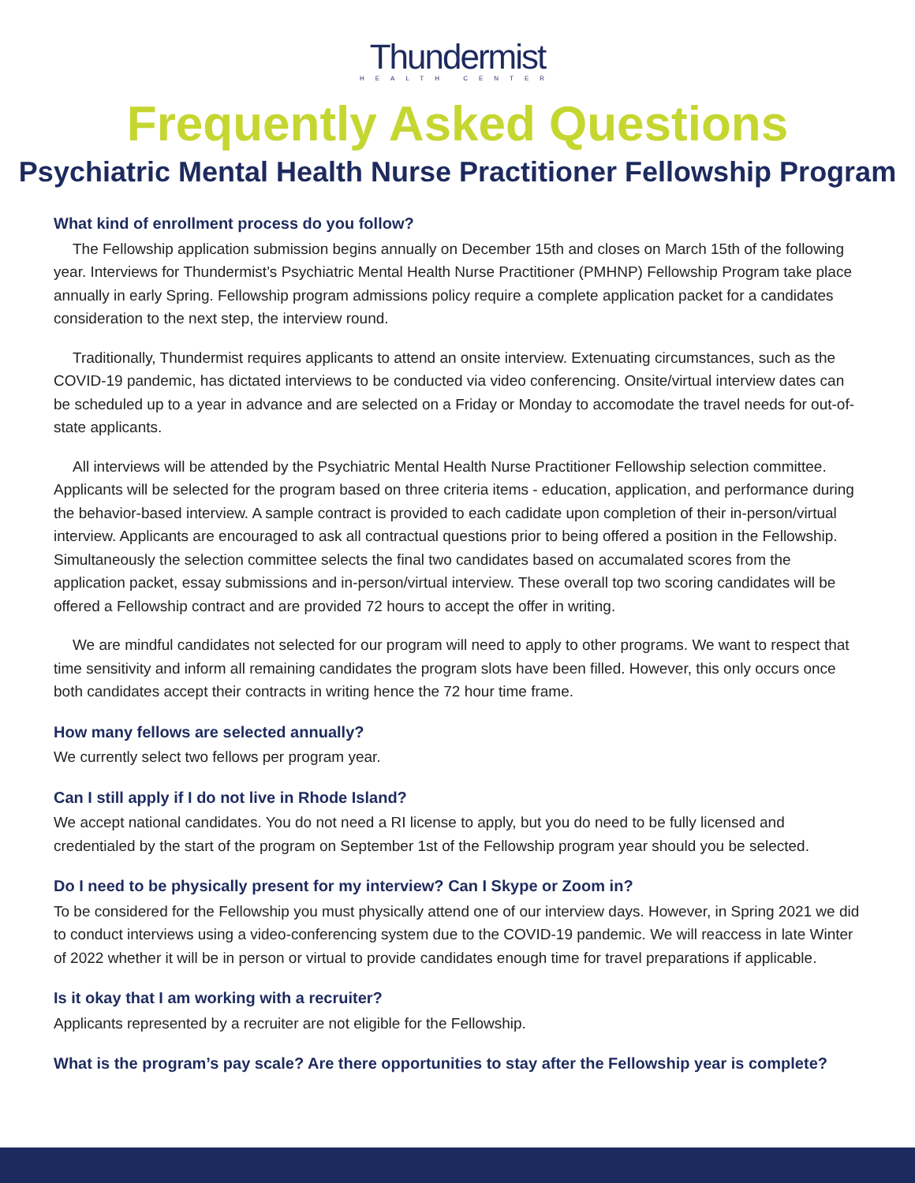Thundermist
HEALTH CENTER
Frequently Asked Questions
Psychiatric Mental Health Nurse Practitioner Fellowship Program
What kind of enrollment process do you follow?
The Fellowship application submission begins annually on December 15th and closes on March 15th of the following year. Interviews for Thundermist’s Psychiatric Mental Health Nurse Practitioner (PMHNP) Fellowship Program take place annually in early Spring. Fellowship program admissions policy require a complete application packet for a candidates consideration to the next step, the interview round.
Traditionally, Thundermist requires applicants to attend an onsite interview. Extenuating circumstances, such as the COVID-19 pandemic, has dictated interviews to be conducted via video conferencing. Onsite/virtual interview dates can be scheduled up to a year in advance and are selected on a Friday or Monday to accomodate the travel needs for out-of-state applicants.
All interviews will be attended by the Psychiatric Mental Health Nurse Practitioner Fellowship selection committee. Applicants will be selected for the program based on three criteria items - education, application, and performance during the behavior-based interview. A sample contract is provided to each cadidate upon completion of their in-person/virtual interview. Applicants are encouraged to ask all contractual questions prior to being offered a position in the Fellowship. Simultaneously the selection committee selects the final two candidates based on accumalated scores from the application packet, essay submissions and in-person/virtual interview. These overall top two scoring candidates will be offered a Fellowship contract and are provided 72 hours to accept the offer in writing.
We are mindful candidates not selected for our program will need to apply to other programs. We want to respect that time sensitivity and inform all remaining candidates the program slots have been filled. However, this only occurs once both candidates accept their contracts in writing hence the 72 hour time frame.
How many fellows are selected annually?
We currently select two fellows per program year.
Can I still apply if I do not live in Rhode Island?
We accept national candidates. You do not need a RI license to apply, but you do need to be fully licensed and credentialed by the start of the program on September 1st of the Fellowship program year should you be selected.
Do I need to be physically present for my interview? Can I Skype or Zoom in?
To be considered for the Fellowship you must physically attend one of our interview days. However, in Spring 2021 we did to conduct interviews using a video-conferencing system due to the COVID-19 pandemic. We will reaccess in late Winter of 2022 whether it will be in person or virtual to provide candidates enough time for travel preparations if applicable.
Is it okay that I am working with a recruiter?
Applicants represented by a recruiter are not eligible for the Fellowship.
What is the program’s pay scale? Are there opportunities to stay after the Fellowship year is complete?